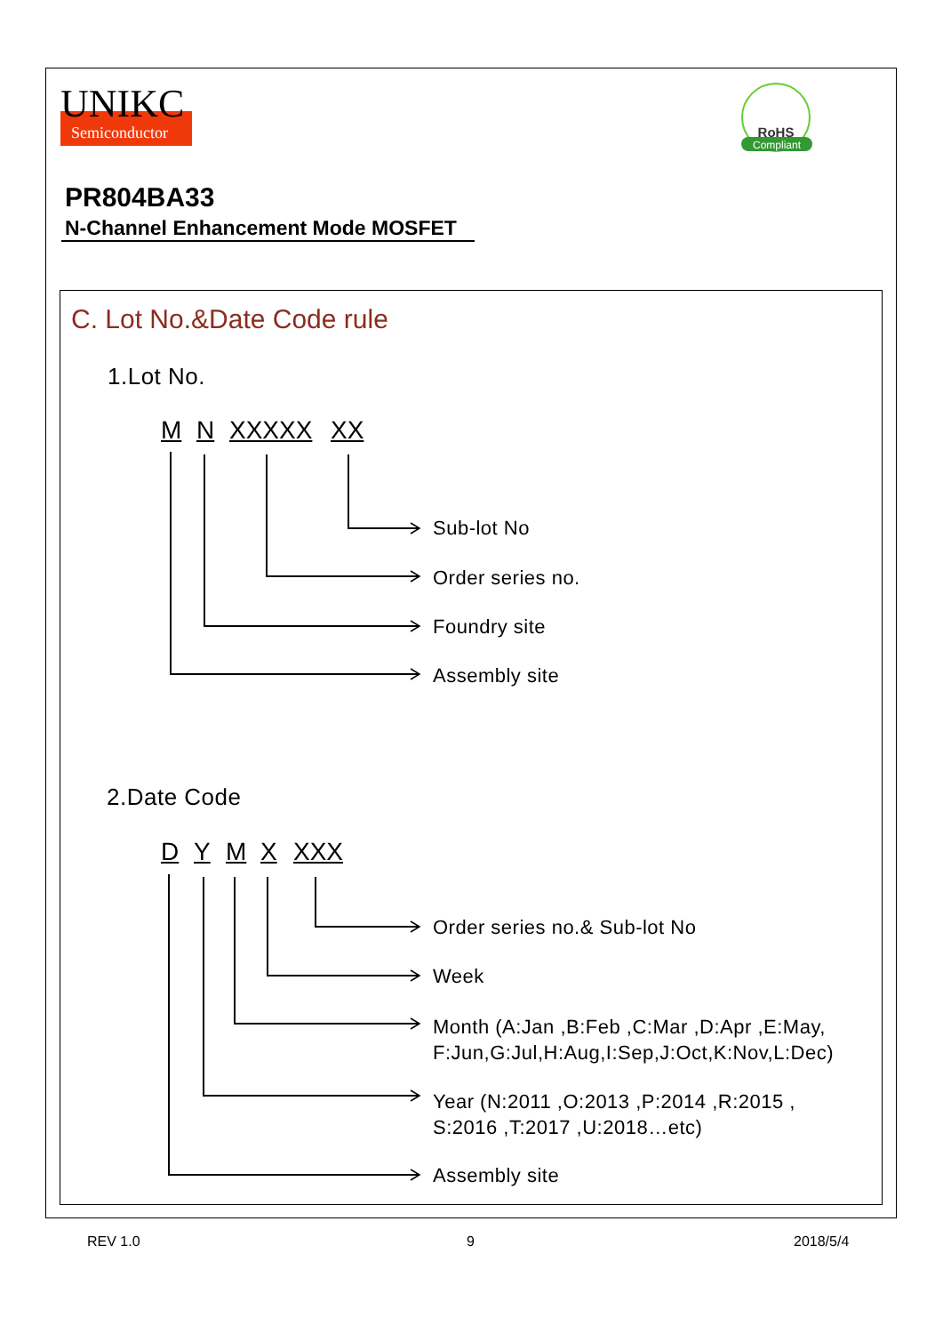UNIKC
Semiconductor
RoHS
Compliant
PR804BA33
N-Channel Enhancement Mode MOSFET
C. Lot No.&Date Code rule
1.Lot No.
M N XXXXX XX
Sub-lot No
Order series no.
Foundry site
Assembly site
2.Date Code
D Y M X XXX
Order series no.& Sub-lot No
Week
Month (A:Jan ,B:Feb ,C:Mar ,D:Apr ,E:May,
F:Jun,G:Jul,H:Aug,I:Sep,J:Oct,K:Nov,L:Dec)
Year (N:2011 ,O:2013 ,P:2014 ,R:2015 ,
S:2016 ,T:2017 ,U:2018…etc)
Assembly site
REV 1.0 9 2018/5/4